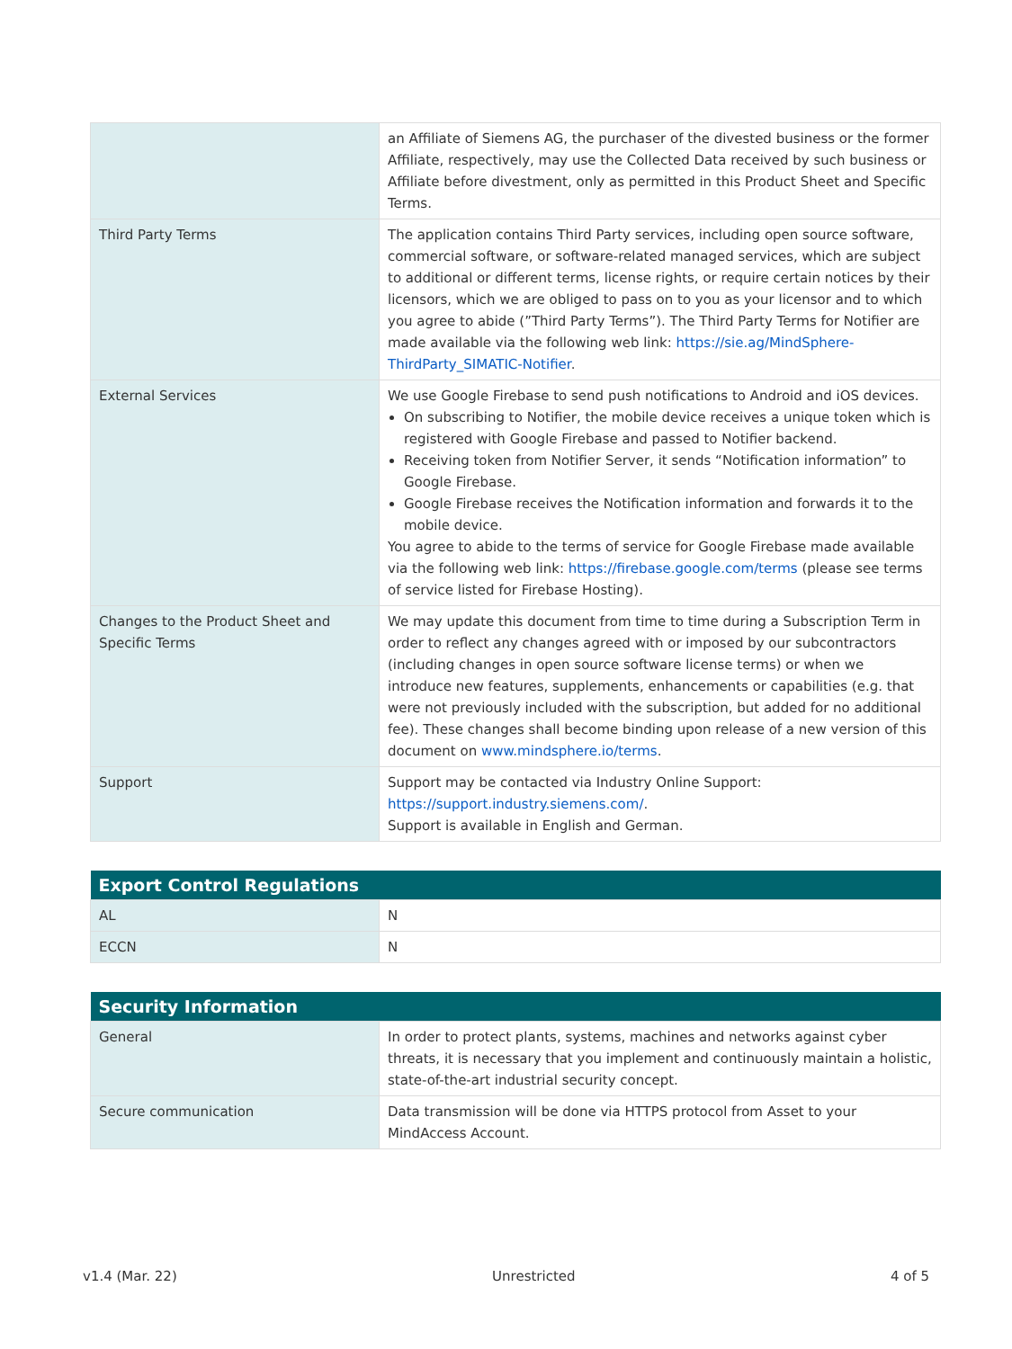| | an Affiliate of Siemens AG, the purchaser of the divested business or the former Affiliate, respectively, may use the Collected Data received by such business or Affiliate before divestment, only as permitted in this Product Sheet and Specific Terms. |
| Third Party Terms | The application contains Third Party services, including open source software, commercial software, or software-related managed services, which are subject to additional or different terms, license rights, or require certain notices by their licensors, which we are obliged to pass on to you as your licensor and to which you agree to abide (”Third Party Terms”). The Third Party Terms for Notifier are made available via the following web link: https://sie.ag/MindSphere-ThirdParty_SIMATIC-Notifier . |
| External Services | We use Google Firebase to send push notifications to Android and iOS devices. On subscribing to Notifier, the mobile device receives a unique token which is registered with Google Firebase and passed to Notifier backend. Receiving token from Notifier Server, it sends “Notification information” to Google Firebase. Google Firebase receives the Notification information and forwards it to the mobile device. You agree to abide to the terms of service for Google Firebase made available via the following web link: https://firebase.google.com/terms (please see terms of service listed for Firebase Hosting). |
| Changes to the Product Sheet and Specific Terms | We may update this document from time to time during a Subscription Term in order to reflect any changes agreed with or imposed by our subcontractors (including changes in open source software license terms) or when we introduce new features, supplements, enhancements or capabilities (e.g. that were not previously included with the subscription, but added for no additional fee). These changes shall become binding upon release of a new version of this document on www.mindsphere.io/terms . |
| Support | Support may be contacted via Industry Online Support: https://support.industry.siemens.com/ . Support is available in English and German. |
| Export Control Regulations | |
| --- | --- |
| AL | N |
| ECCN | N |
| Security Information | |
| --- | --- |
| General | In order to protect plants, systems, machines and networks against cyber threats, it is necessary that you implement and continuously maintain a holistic, state-of-the-art industrial security concept. |
| Secure communication | Data transmission will be done via HTTPS protocol from Asset to your MindAccess Account. |
v1.4 (Mar. 22) Unrestricted 4 of 5